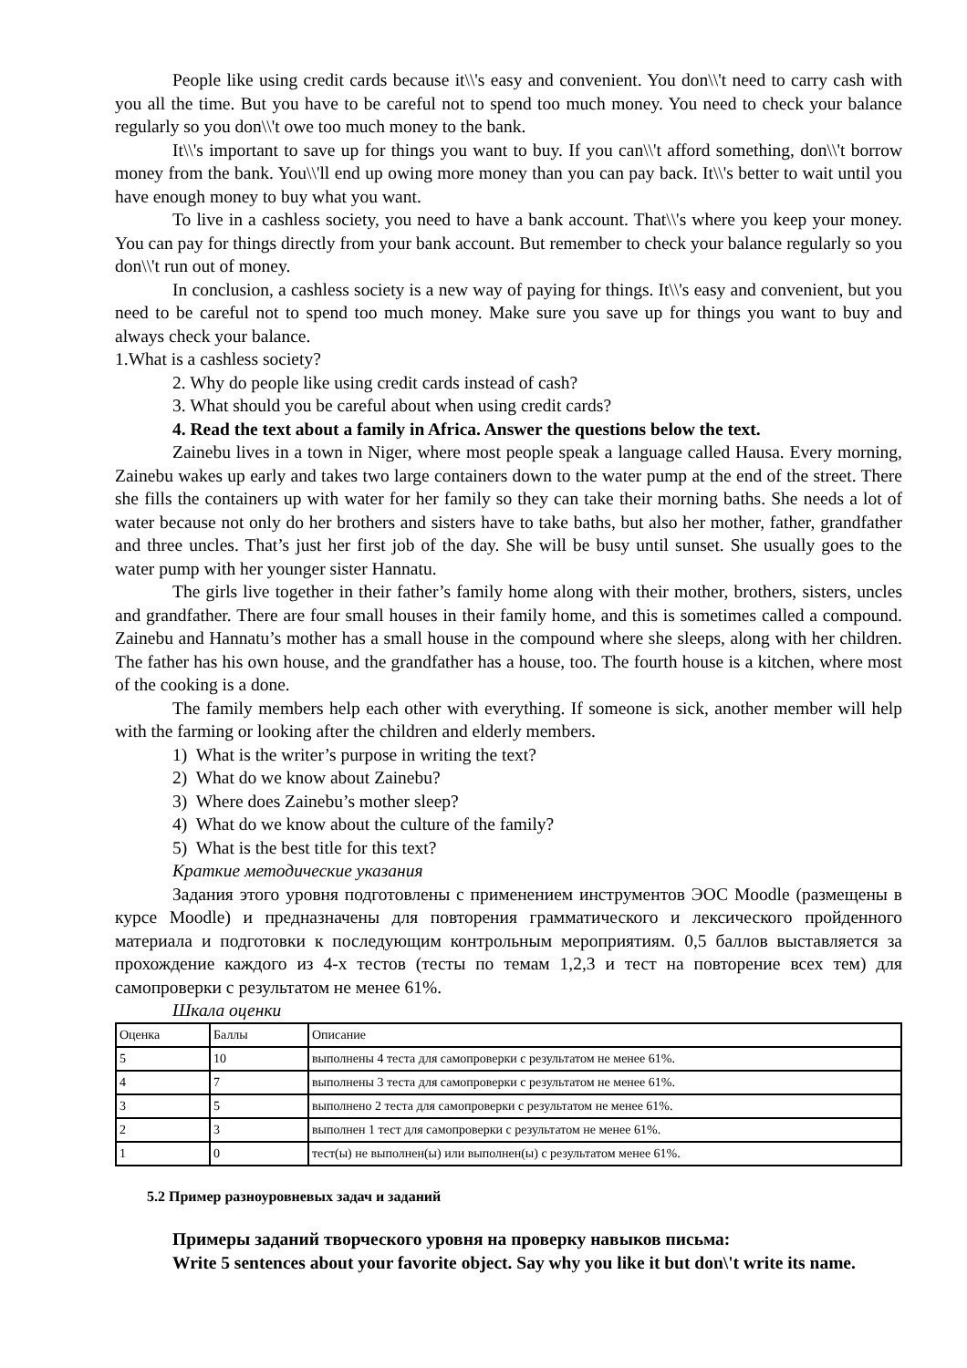People like using credit cards because it\\'s easy and convenient. You don\\'t need to carry cash with you all the time. But you have to be careful not to spend too much money. You need to check your balance regularly so you don\\'t owe too much money to the bank.
It\\'s important to save up for things you want to buy. If you can\\'t afford something, don\\'t borrow money from the bank. You\\'ll end up owing more money than you can pay back. It\\'s better to wait until you have enough money to buy what you want.
To live in a cashless society, you need to have a bank account. That\\'s where you keep your money. You can pay for things directly from your bank account. But remember to check your balance regularly so you don\\'t run out of money.
In conclusion, a cashless society is a new way of paying for things. It\\'s easy and convenient, but you need to be careful not to spend too much money. Make sure you save up for things you want to buy and always check your balance.
1.What is a cashless society?
2. Why do people like using credit cards instead of cash?
3. What should you be careful about when using credit cards?
4. Read the text about a family in Africa. Answer the questions below the text.
Zainebu lives in a town in Niger, where most people speak a language called Hausa. Every morning, Zainebu wakes up early and takes two large containers down to the water pump at the end of the street. There she fills the containers up with water for her family so they can take their morning baths. She needs a lot of water because not only do her brothers and sisters have to take baths, but also her mother, father, grandfather and three uncles. That’s just her first job of the day. She will be busy until sunset. She usually goes to the water pump with her younger sister Hannatu.
The girls live together in their father’s family home along with their mother, brothers, sisters, uncles and grandfather. There are four small houses in their family home, and this is sometimes called a compound. Zainebu and Hannatu’s mother has a small house in the compound where she sleeps, along with her children. The father has his own house, and the grandfather has a house, too. The fourth house is a kitchen, where most of the cooking is a done.
The family members help each other with everything. If someone is sick, another member will help with the farming or looking after the children and elderly members.
1) What is the writer’s purpose in writing the text?
2) What do we know about Zainebu?
3) Where does Zainebu’s mother sleep?
4) What do we know about the culture of the family?
5) What is the best title for this text?
Краткие методические указания
Задания этого уровня подготовлены с применением инструментов ЭОС Moodle (размещены в курсе Moodle) и предназначены для повторения грамматического и лексического пройденного материала и подготовки к последующим контрольным мероприятиям. 0,5 баллов выставляется за прохождение каждого из 4-х тестов (тесты по темам 1,2,3 и тест на повторение всех тем) для самопроверки с результатом не менее 61%.
Шкала оценки
| Оценка | Баллы | Описание |
| 5 | 10 | выполнены 4 теста для самопроверки с результатом не менее 61%. |
| 4 | 7 | выполнены 3 теста для самопроверки с результатом не менее 61%. |
| 3 | 5 | выполнено 2 теста для самопроверки с результатом не менее 61%. |
| 2 | 3 | выполнен 1 тест для самопроверки с результатом не менее 61%. |
| 1 | 0 | тест(ы) не выполнен(ы) или выполнен(ы) с результатом менее 61%. |
5.2 Пример разноуровневых задач и заданий
Примеры заданий творческого уровня на проверку навыков письма:
Write 5 sentences about your favorite object. Say why you like it but don\'t write its name.